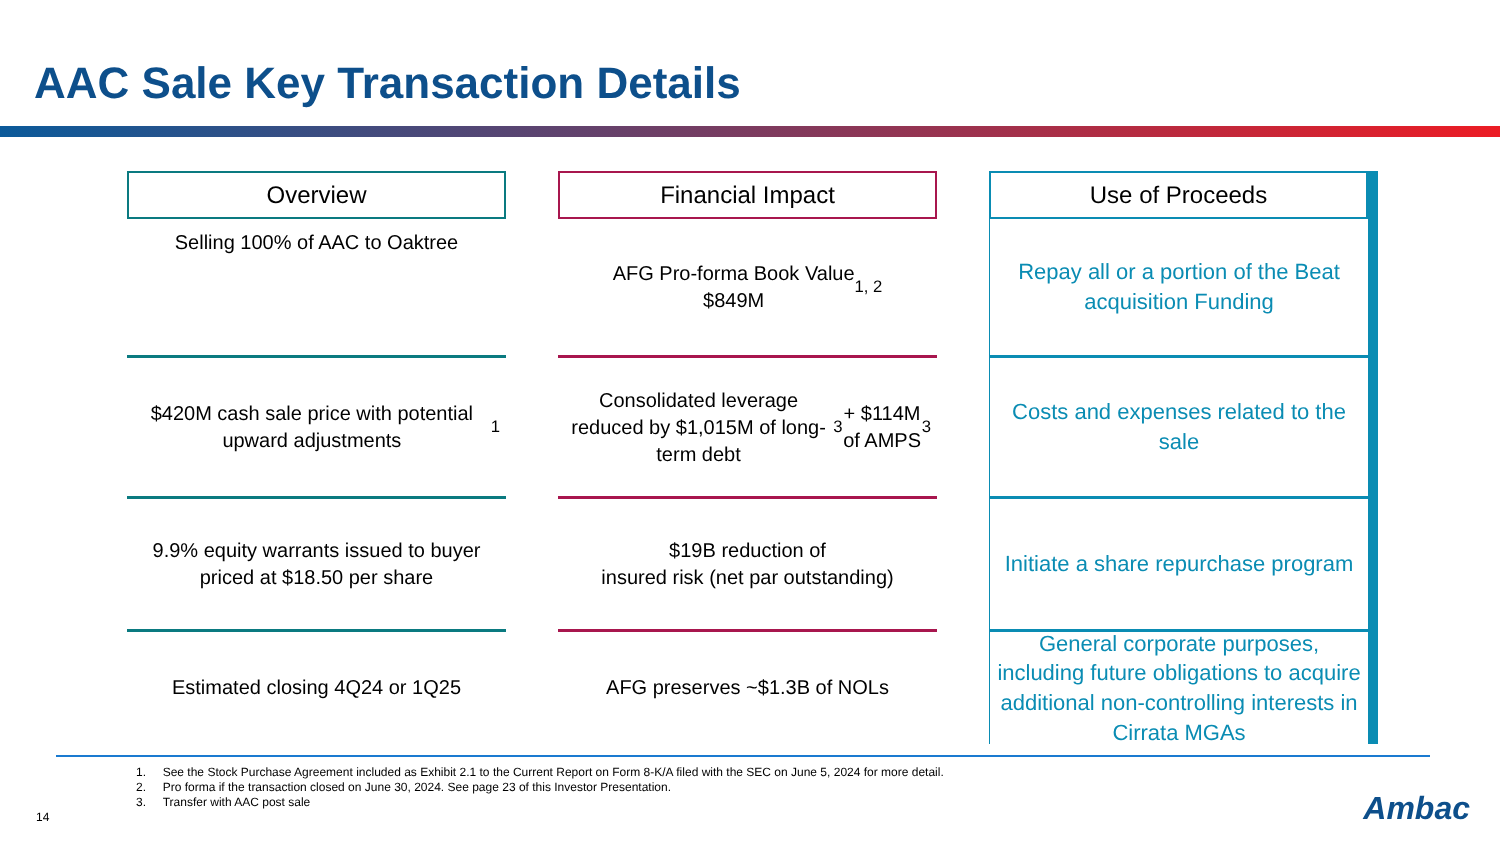AAC Sale Key Transaction Details
Overview
Selling 100% of AAC to Oaktree
$420M cash sale price with potential upward adjustments<sup>1</sup>
9.9% equity warrants issued to buyer priced at $18.50 per share
Estimated closing 4Q24 or 1Q25
Financial Impact
AFG Pro-forma Book Value
$849M<sup>1, 2</sup>
Consolidated leverage reduced by $1,015M of long-term debt<sup>3</sup> + $114M of AMPS<sup>3</sup>
$19B reduction of
insured risk (net par outstanding)
AFG preserves ~$1.3B of NOLs
Use of Proceeds
Repay all or a portion of the Beat acquisition Funding
Costs and expenses related to the sale
Initiate a share repurchase program
General corporate purposes, including future obligations to acquire additional non-controlling interests in Cirrata MGAs
1. See the Stock Purchase Agreement included as Exhibit 2.1 to the Current Report on Form 8-K/A filed with the SEC on June 5, 2024 for more detail.
2. Pro forma if the transaction closed on June 30, 2024. See page 23 of this Investor Presentation.
3. Transfer with AAC post sale
14 Ambac